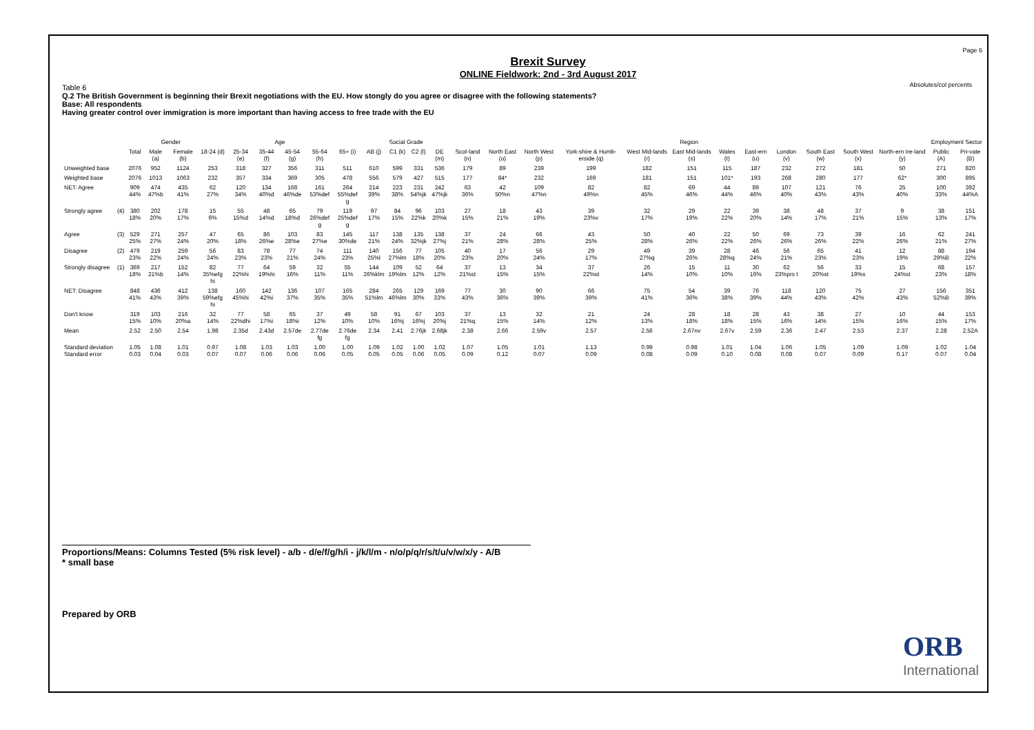Page 6
Absolutes/col percents
Brexit Survey
ONLINE Fieldwork: 2nd - 3rd August 2017
Table 6
Q.2 The British Government is beginning their Brexit negotiations with the EU. How stongly do you agree or disagree with the following statements?
Base: All respondents
Having greater control over immigration is more important than having access to free trade with the EU
| | | | Gender | | Age | | | | | | Social Grade | | | | Region | | | | | | | | | | | | Employment Sector | |
| --- | --- | --- | --- | --- | --- | --- | --- | --- | --- | --- | --- | --- | --- | --- | --- | --- | --- | --- | --- | --- | --- | --- | --- | --- | --- | --- | --- | --- |
| | | Total | Male (a) | Female (b) | 18-24 (d) | 25-34 (e) | 35-44 (f) | 45-54 (g) | 55-64 (h) | 65+ (i) | AB (j) | C1 (k) | C2 (l) | DE (m) | Scot-land (n) | North East (o) | North West (p) | York-shire & Humb-erside (q) | West Mid-lands (r) | East Mid-lands (s) | Wales (t) | East-ern (u) | London (v) | South East (w) | South West (x) | North-ern Ire-land (y) | Public (A) | Pri-vate (B) |
| Unweighted base | | 2076 | 952 | 1124 | 253 | 318 | 327 | 356 | 311 | 511 | 610 | 599 | 331 | 536 | 179 | 89 | 239 | 199 | 182 | 151 | 115 | 187 | 232 | 272 | 181 | 50 | 271 | 820 |
| Weighted base | | 2076 | 1013 | 1063 | 232 | 357 | 334 | 369 | 305 | 478 | 556 | 579 | 427 | 515 | 177 | 84* | 232 | 169 | 181 | 151 | 101* | 193 | 268 | 280 | 177 | 62* | 300 | 895 |
| NET: Agree | | 909 44% | 474 47%b | 435 41% | 62 27% | 120 34% | 134 40%d | 168 46%de | 161 53%def | 264 55%def g | 214 39% | 223 38% | 231 54%jk | 242 47%jk | 63 36% | 42 50%n | 109 47%n | 82 49%n | 82 45% | 69 46% | 44 44% | 89 46% | 107 40% | 121 43% | 76 43% | 25 40% | 100 33% | 392 44%A |
| Strongly agree | (4) | 380 18% | 202 20% | 178 17% | 15 6% | 55 15%d | 48 14%d | 65 18%d | 79 26%def g | 119 25%def g | 97 17% | 84 15% | 96 22%k | 103 20%k | 27 15% | 18 21% | 43 19% | 39 23%v | 32 17% | 29 19% | 22 22% | 39 20% | 38 14% | 48 17% | 37 21% | 9 15% | 38 13% | 151 17% |
| Agree | (3) | 529 25% | 271 27% | 257 24% | 47 20% | 65 18% | 86 26%e | 103 28%e | 83 27%e | 145 30%de | 117 21% | 138 24% | 135 32%jk | 138 27%j | 37 21% | 24 28% | 66 28% | 43 25% | 50 28% | 40 26% | 22 22% | 50 26% | 69 26% | 73 26% | 39 22% | 16 26% | 62 21% | 241 27% |
| Disagree | (2) | 479 23% | 219 22% | 259 24% | 56 24% | 83 23% | 78 23% | 77 21% | 74 24% | 111 23% | 140 25%l | 156 27%lm | 77 18% | 105 20% | 40 23% | 17 20% | 56 24% | 29 17% | 49 27%q | 39 26% | 28 28%q | 46 24% | 56 21% | 65 23% | 41 23% | 12 19% | 88 29%B | 194 22% |
| Strongly disagree | (1) | 369 18% | 217 21%b | 152 14% | 82 35%efg hi | 77 22%hi | 64 19%hi | 59 16% | 32 11% | 55 11% | 144 26%klm | 109 19%lm | 52 12% | 64 12% | 37 21%st | 13 15% | 34 15% | 37 22%st | 26 14% | 15 10% | 11 10% | 30 16% | 62 23%prs t | 56 20%st | 33 19%s | 15 24%st | 68 23% | 157 18% |
| NET: Disagree | | 848 41% | 436 43% | 412 39% | 138 59%efg hi | 160 45%hi | 142 42%i | 136 37% | 107 35% | 165 35% | 284 51%lm | 265 46%lm | 129 30% | 169 33% | 77 43% | 30 36% | 90 39% | 66 39% | 75 41% | 54 36% | 39 38% | 76 39% | 118 44% | 120 43% | 75 42% | 27 43% | 156 52%B | 351 39% |
| Don't know | | 319 15% | 103 10% | 216 20%a | 32 14% | 77 22%dhi | 58 17%i | 65 18%i | 37 12% | 49 10% | 58 10% | 91 16%j | 67 16%j | 103 20%j | 37 21%q | 13 15% | 32 14% | 21 12% | 24 13% | 28 18% | 18 18% | 28 15% | 43 16% | 38 14% | 27 15% | 10 16% | 44 15% | 153 17% |
| Mean | | 2.52 | 2.50 | 2.54 | 1.98 | 2.35d | 2.43d | 2.57de | 2.77de fg | 2.76de fg | 2.34 | 2.41 | 2.76jk | 2.68jk | 2.38 | 2.66 | 2.59v | 2.57 | 2.56 | 2.67nv | 2.67v | 2.59 | 2.36 | 2.47 | 2.53 | 2.37 | 2.28 | 2.52A |
| Standard deviation Standard error | | 1.05 0.03 | 1.08 0.04 | 1.01 0.03 | 0.97 0.07 | 1.08 0.07 | 1.03 0.06 | 1.03 0.06 | 1.00 0.06 | 1.00 0.05 | 1.09 0.05 | 1.02 0.05 | 1.00 0.06 | 1.02 0.05 | 1.07 0.09 | 1.05 0.12 | 1.01 0.07 | 1.13 0.09 | 0.99 0.08 | 0.98 0.09 | 1.01 0.10 | 1.04 0.08 | 1.06 0.08 | 1.05 0.07 | 1.09 0.09 | 1.09 0.17 | 1.02 0.07 | 1.04 0.04 |
Proportions/Means: Columns Tested (5% risk level) - a/b - d/e/f/g/h/i - j/k/l/m - n/o/p/q/r/s/t/u/v/w/x/y - A/B
* small base
Prepared by ORB
ORB
International